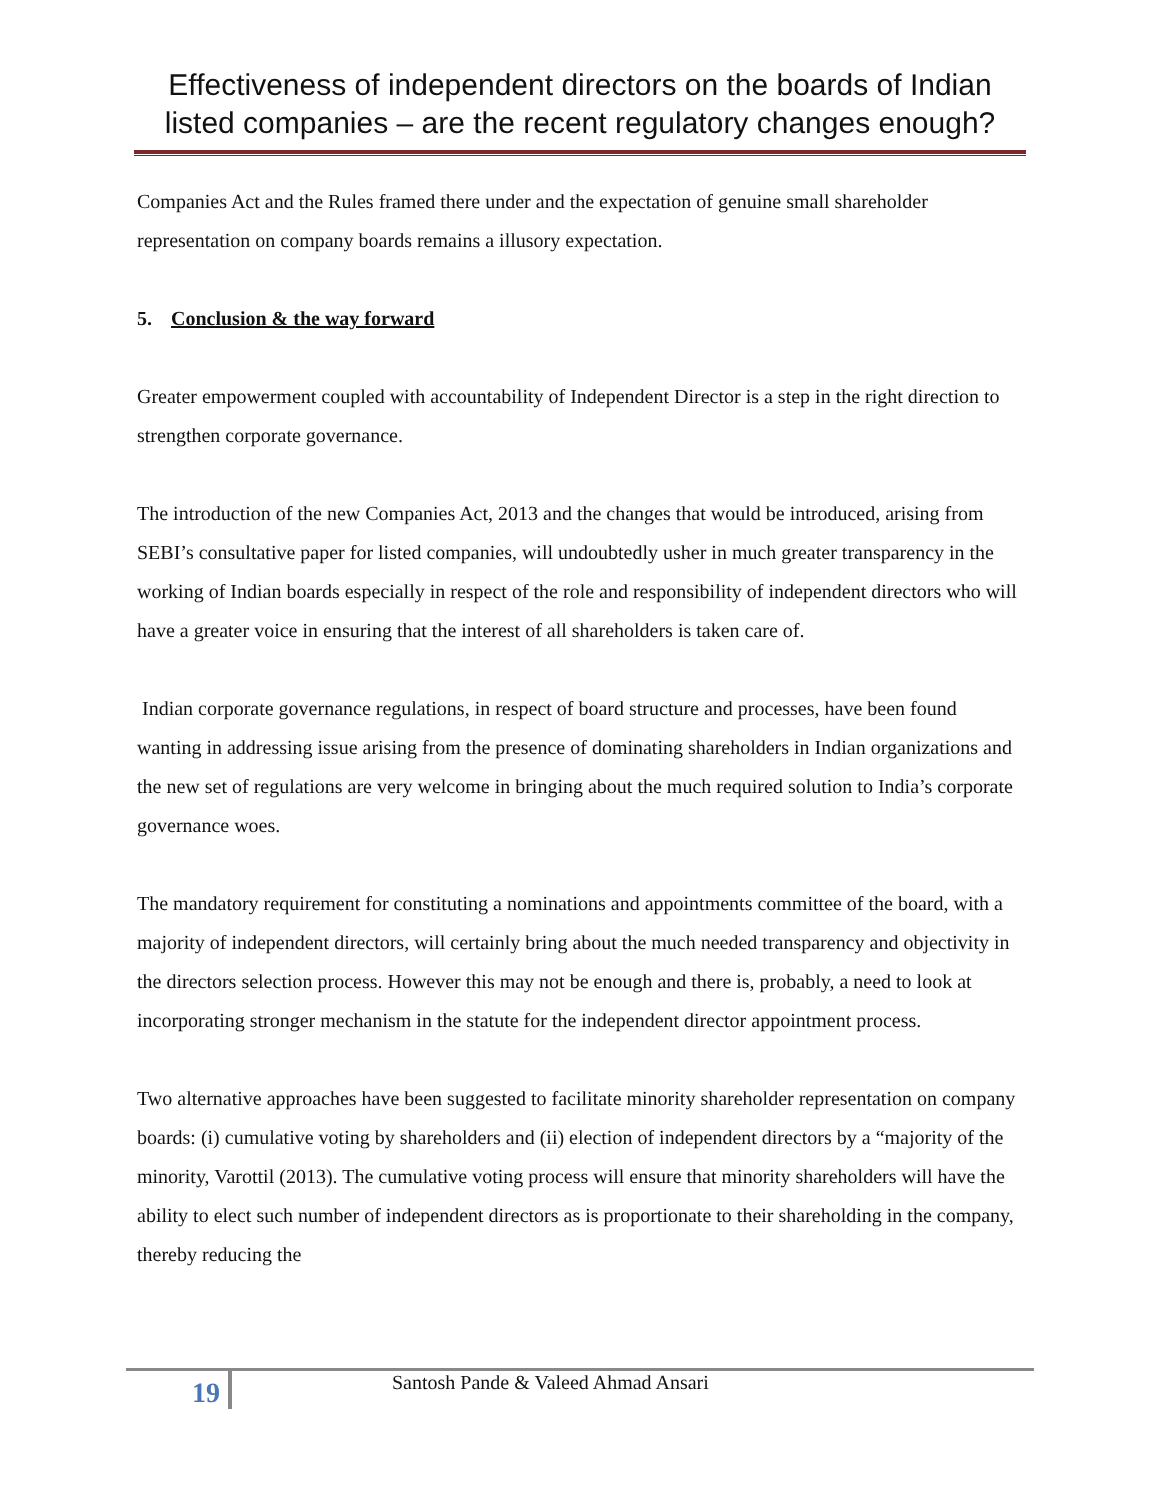Effectiveness of independent directors on the boards of Indian listed companies – are the recent regulatory changes enough?
Companies Act and the Rules framed there under and the expectation of genuine small shareholder representation on company boards remains a illusory expectation.
5. Conclusion & the way forward
Greater empowerment coupled with accountability of Independent Director is a step in the right direction to strengthen corporate governance.
The introduction of the new Companies Act, 2013 and the changes that would be introduced, arising from SEBI’s consultative paper for listed companies, will undoubtedly usher in much greater transparency in the working of Indian boards especially in respect of the role and responsibility of independent directors who will have a greater voice in ensuring that the interest of all shareholders is taken care of.
Indian corporate governance regulations, in respect of board structure and processes, have been found wanting in addressing issue arising from the presence of dominating shareholders in Indian organizations and the new set of regulations are very welcome in bringing about the much required solution to India’s corporate governance woes.
The mandatory requirement for constituting a nominations and appointments committee of the board, with a majority of independent directors, will certainly bring about the much needed transparency and objectivity in the directors selection process. However this may not be enough and there is, probably, a need to look at incorporating stronger mechanism in the statute for the independent director appointment process.
Two alternative approaches have been suggested to facilitate minority shareholder representation on company boards: (i) cumulative voting by shareholders and (ii) election of independent directors by a “majority of the minority, Varottil (2013). The cumulative voting process will ensure that minority shareholders will have the ability to elect such number of independent directors as is proportionate to their shareholding in the company, thereby reducing the
19
Santosh Pande & Valeed Ahmad Ansari